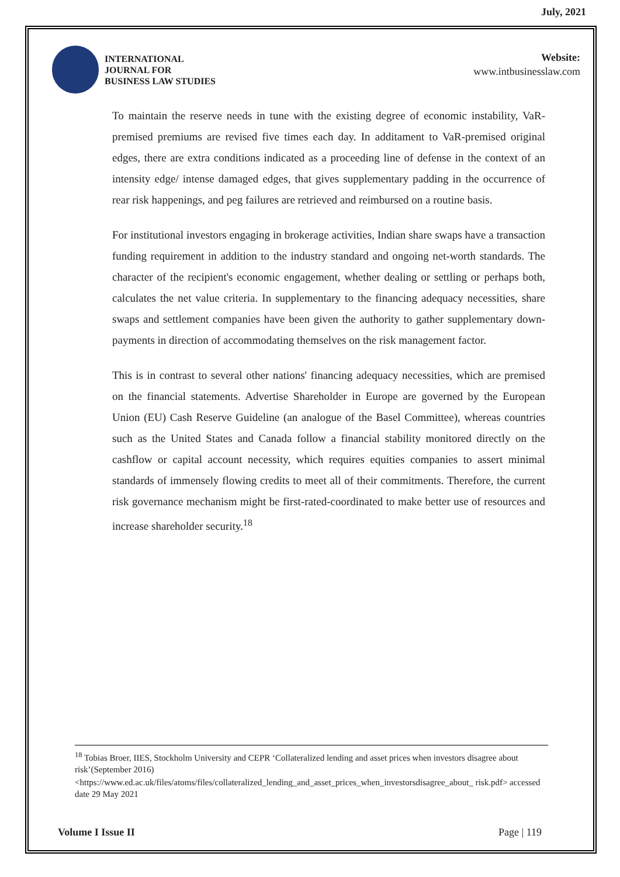July, 2021
INTERNATIONAL
JOURNAL FOR
BUSINESS LAW STUDIES
Website:
www.intbusinesslaw.com
To maintain the reserve needs in tune with the existing degree of economic instability, VaR-premised premiums are revised five times each day. In additament to VaR-premised original edges, there are extra conditions indicated as a proceeding line of defense in the context of an intensity edge/ intense damaged edges, that gives supplementary padding in the occurrence of rear risk happenings, and peg failures are retrieved and reimbursed on a routine basis.
For institutional investors engaging in brokerage activities, Indian share swaps have a transaction funding requirement in addition to the industry standard and ongoing net-worth standards. The character of the recipient's economic engagement, whether dealing or settling or perhaps both, calculates the net value criteria. In supplementary to the financing adequacy necessities, share swaps and settlement companies have been given the authority to gather supplementary down-payments in direction of accommodating themselves on the risk management factor.
This is in contrast to several other nations' financing adequacy necessities, which are premised on the financial statements. Advertise Shareholder in Europe are governed by the European Union (EU) Cash Reserve Guideline (an analogue of the Basel Committee), whereas countries such as the United States and Canada follow a financial stability monitored directly on the cashflow or capital account necessity, which requires equities companies to assert minimal standards of immensely flowing credits to meet all of their commitments. Therefore, the current risk governance mechanism might be first-rated-coordinated to make better use of resources and increase shareholder security.<sup>18</sup>
<sup>18</sup> Tobias Broer, IIES, Stockholm University and CEPR ‘Collateralized lending and asset prices when investors disagree about risk’(September 2016)
<https://www.ed.ac.uk/files/atoms/files/collateralized_lending_and_asset_prices_when_investorsdisagree_about_ risk.pdf> accessed date 29 May 2021
Volume I Issue II Page | 119